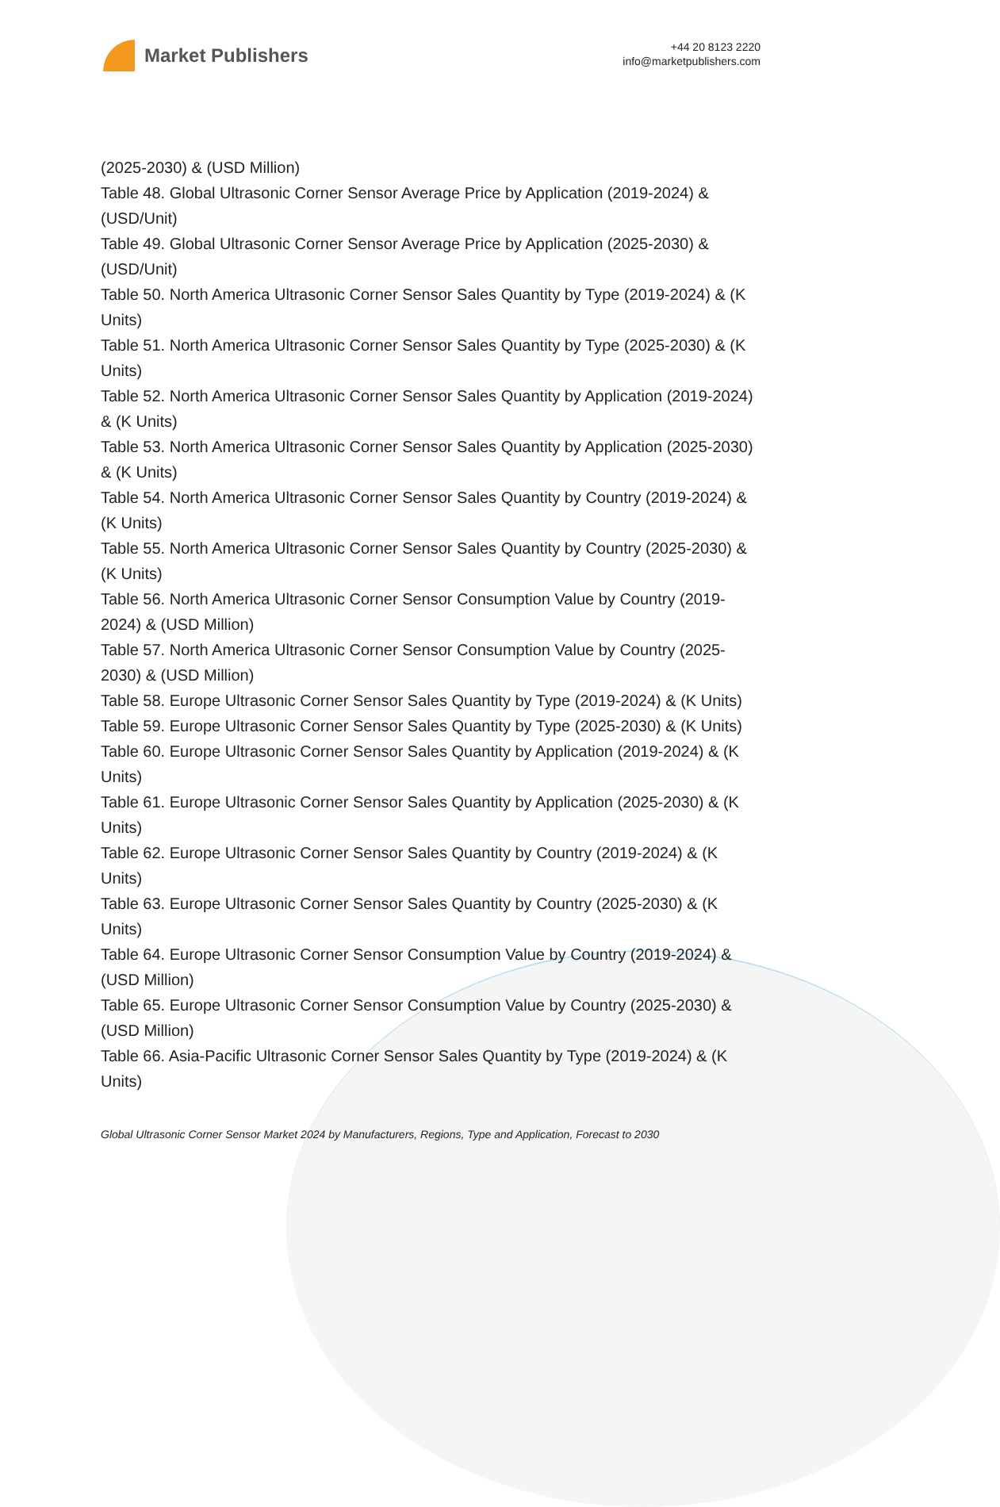Market Publishers
+44 20 8123 2220
info@marketpublishers.com
(2025-2030) & (USD Million)
Table 48. Global Ultrasonic Corner Sensor Average Price by Application (2019-2024) & (USD/Unit)
Table 49. Global Ultrasonic Corner Sensor Average Price by Application (2025-2030) & (USD/Unit)
Table 50. North America Ultrasonic Corner Sensor Sales Quantity by Type (2019-2024) & (K Units)
Table 51. North America Ultrasonic Corner Sensor Sales Quantity by Type (2025-2030) & (K Units)
Table 52. North America Ultrasonic Corner Sensor Sales Quantity by Application (2019-2024) & (K Units)
Table 53. North America Ultrasonic Corner Sensor Sales Quantity by Application (2025-2030) & (K Units)
Table 54. North America Ultrasonic Corner Sensor Sales Quantity by Country (2019-2024) & (K Units)
Table 55. North America Ultrasonic Corner Sensor Sales Quantity by Country (2025-2030) & (K Units)
Table 56. North America Ultrasonic Corner Sensor Consumption Value by Country (2019-2024) & (USD Million)
Table 57. North America Ultrasonic Corner Sensor Consumption Value by Country (2025-2030) & (USD Million)
Table 58. Europe Ultrasonic Corner Sensor Sales Quantity by Type (2019-2024) & (K Units)
Table 59. Europe Ultrasonic Corner Sensor Sales Quantity by Type (2025-2030) & (K Units)
Table 60. Europe Ultrasonic Corner Sensor Sales Quantity by Application (2019-2024) & (K Units)
Table 61. Europe Ultrasonic Corner Sensor Sales Quantity by Application (2025-2030) & (K Units)
Table 62. Europe Ultrasonic Corner Sensor Sales Quantity by Country (2019-2024) & (K Units)
Table 63. Europe Ultrasonic Corner Sensor Sales Quantity by Country (2025-2030) & (K Units)
Table 64. Europe Ultrasonic Corner Sensor Consumption Value by Country (2019-2024) & (USD Million)
Table 65. Europe Ultrasonic Corner Sensor Consumption Value by Country (2025-2030) & (USD Million)
Table 66. Asia-Pacific Ultrasonic Corner Sensor Sales Quantity by Type (2019-2024) & (K Units)
Global Ultrasonic Corner Sensor Market 2024 by Manufacturers, Regions, Type and Application, Forecast to 2030